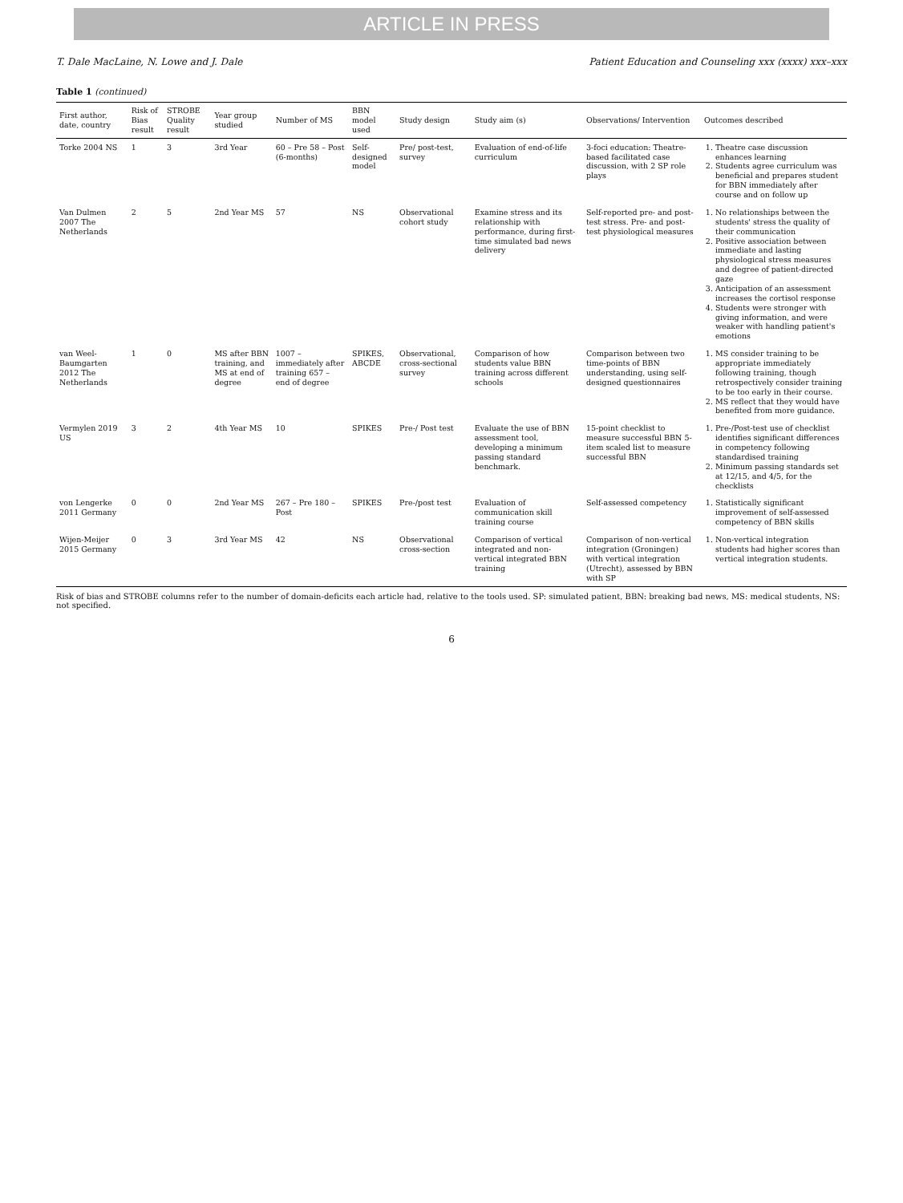ARTICLE IN PRESS
T. Dale MacLaine, N. Lowe and J. Dale Patient Education and Counseling xxx (xxxx) xxx–xxx
Table 1 (continued)
| First author, date, country | Risk of Bias result | STROBE Quality result | Year group studied | Number of MS | BBN model used | Study design | Study aim (s) | Observations/ Intervention | Outcomes described |
| --- | --- | --- | --- | --- | --- | --- | --- | --- | --- |
| Torke 2004 NS | 1 | 3 | 3rd Year | 60 – Pre 58 – Post (6-months) | Self-designed model | Pre/ post-test, survey | Evaluation of end-of-life curriculum | 3-foci education: Theatre-based facilitated case discussion, with 2 SP role plays | 1. Theatre case discussion enhances learning 2. Students agree curriculum was beneficial and prepares student for BBN immediately after course and on follow up |
| Van Dulmen 2007 The Netherlands | 2 | 5 | 2nd Year MS | 57 | NS | Observational cohort study | Examine stress and its relationship with performance, during first-time simulated bad news delivery | Self-reported pre- and post-test stress. Pre- and post-test physiological measures | 1. No relationships between the students' stress the quality of their communication 2. Positive association between immediate and lasting physiological stress measures and degree of patient-directed gaze 3. Anticipation of an assessment increases the cortisol response 4. Students were stronger with giving information, and were weaker with handling patient's emotions |
| van Weel-Baumgarten 2012 The Netherlands | 1 | 0 | MS after BBN training, and MS at end of degree | 1007 – immediately after training 657 – end of degree | SPIKES, ABCDE | Observational, cross-sectional survey | Comparison of how students value BBN training across different schools | Comparison between two time-points of BBN understanding, using self-designed questionnaires | 1. MS consider training to be appropriate immediately following training, though retrospectively consider training to be too early in their course. 2. MS reflect that they would have benefited from more guidance. |
| Vermylen 2019 US | 3 | 2 | 4th Year MS | 10 | SPIKES | Pre-/ Post test | Evaluate the use of BBN assessment tool, developing a minimum passing standard benchmark. | 15-point checklist to measure successful BBN 5-item scaled list to measure successful BBN | 1. Pre-/Post-test use of checklist identifies significant differences in competency following standardised training 2. Minimum passing standards set at 12/15, and 4/5, for the checklists |
| von Lengerke 2011 Germany | 0 | 0 | 2nd Year MS | 267 – Pre 180 – Post | SPIKES | Pre-/post test | Evaluation of communication skill training course | Self-assessed competency | 1. Statistically significant improvement of self-assessed competency of BBN skills |
| Wijen-Meijer 2015 Germany | 0 | 3 | 3rd Year MS | 42 | NS | Observational cross-section | Comparison of vertical integrated and non-vertical integrated BBN training | Comparison of non-vertical integration (Groningen) with vertical integration (Utrecht), assessed by BBN with SP | 1. Non-vertical integration students had higher scores than vertical integration students. |
Risk of bias and STROBE columns refer to the number of domain-deficits each article had, relative to the tools used. SP: simulated patient, BBN: breaking bad news, MS: medical students, NS: not specified.
6